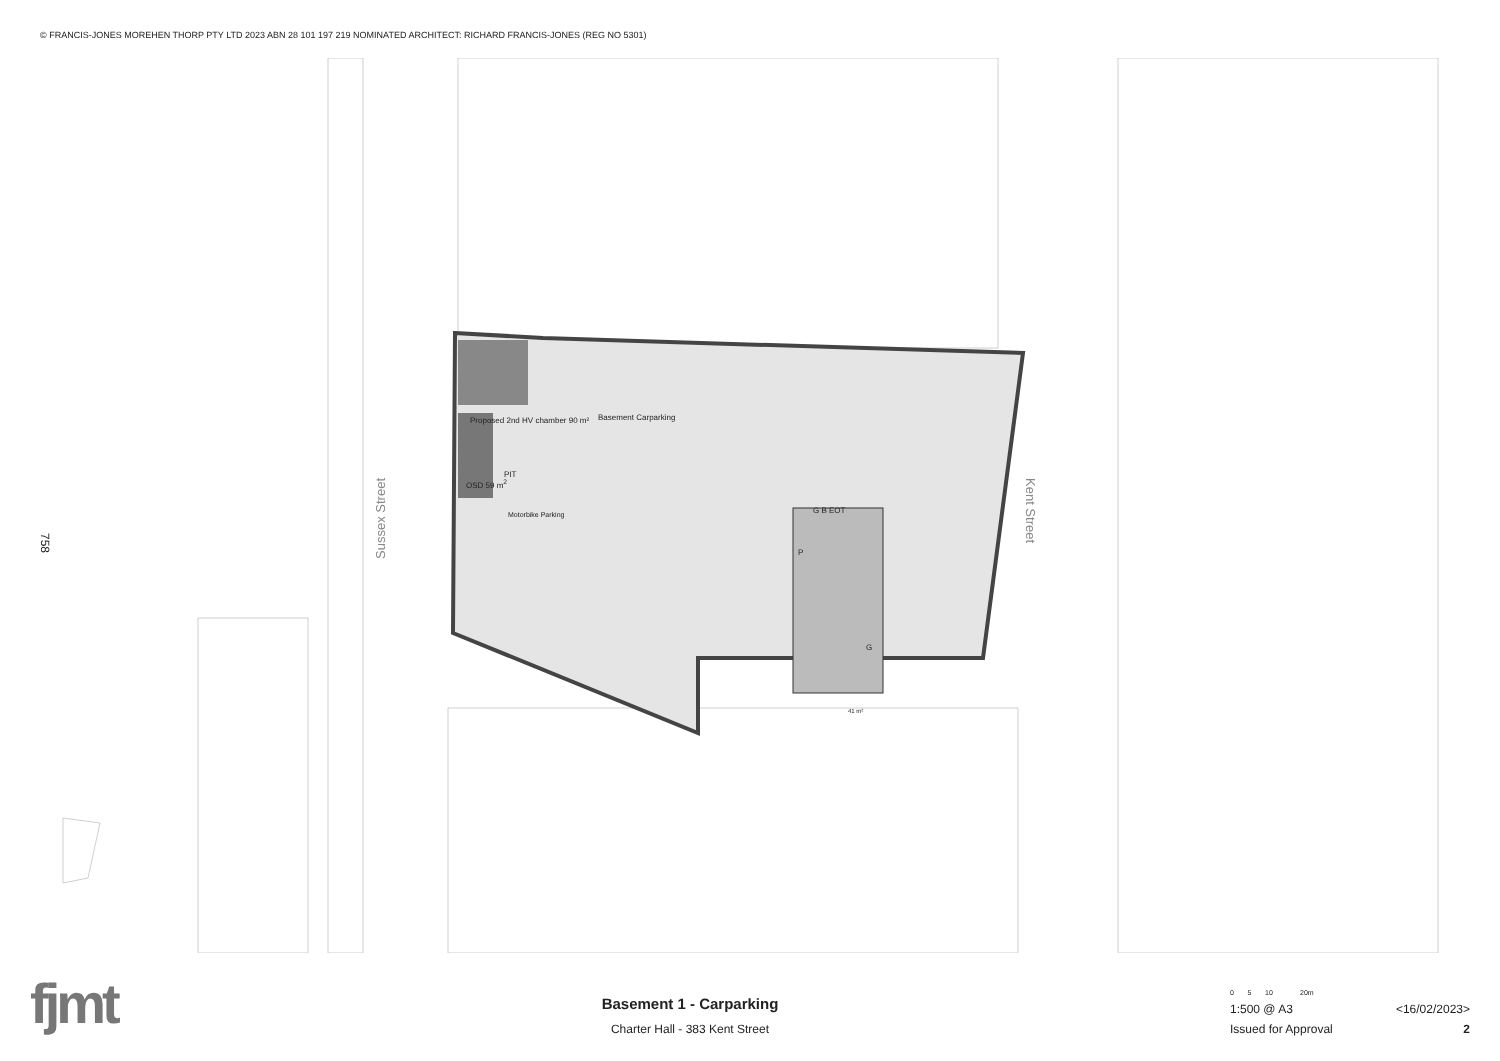© FRANCIS-JONES MOREHEN THORP PTY LTD 2023 ABN 28 101 197 219 NOMINATED ARCHITECT: RICHARD FRANCIS-JONES (REG NO 5301)
Basement Carparking
Proposed 2nd HV chamber 90 m²
OSD 59 m<sup>2</sup>
PIT
Motorbike Parking G B EOT
P
G
41 m²
Sussex Street
Kent Street
758
fjmt
Basement 1 - Carparking
Charter Hall - 383 Kent Street
0 5 10 20m
1:500 @ A3 <16/02/2023>
Issued for Approval 2